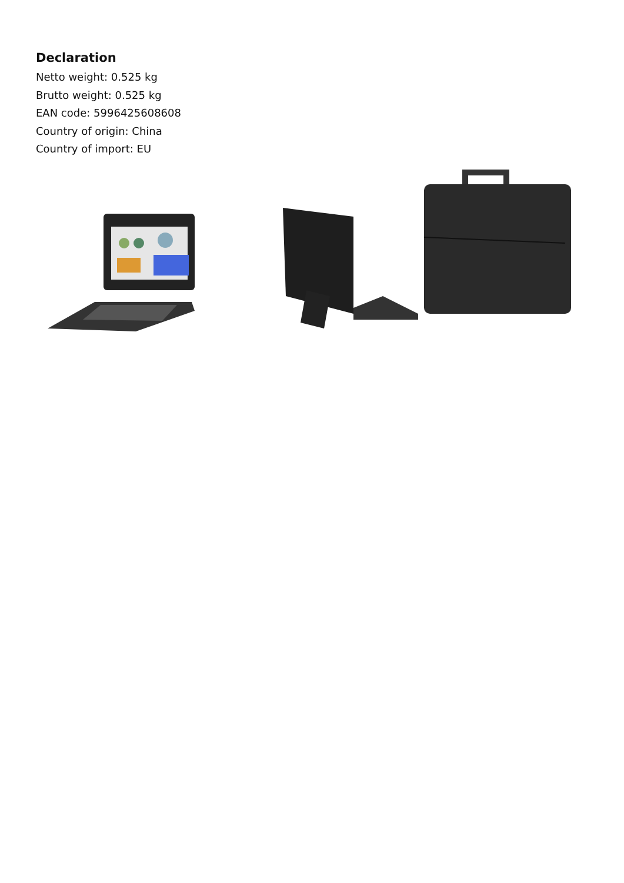Declaration
Netto weight: 0.525 kg
Brutto weight: 0.525 kg
EAN code: 5996425608608
Country of origin: China
Country of import: EU